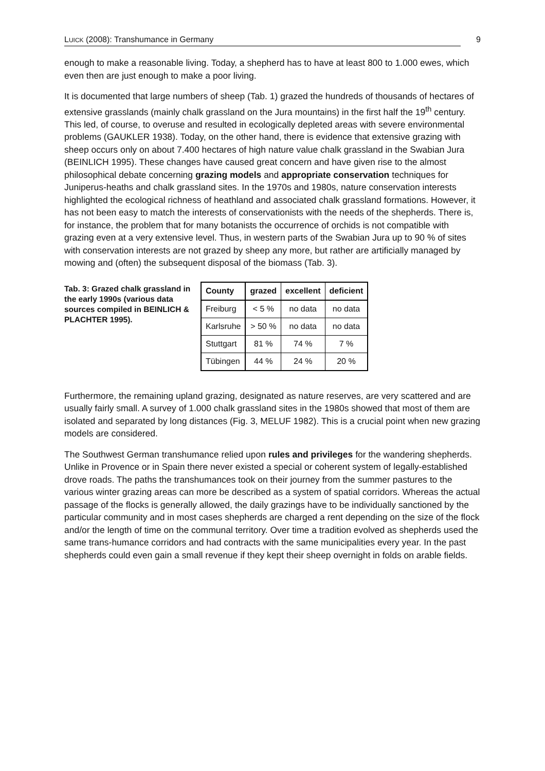LUICK (2008): Transhumance in Germany 9
enough to make a reasonable living. Today, a shepherd has to have at least 800 to 1.000 ewes, which even then are just enough to make a poor living.
It is documented that large numbers of sheep (Tab. 1) grazed the hundreds of thousands of hectares of extensive grasslands (mainly chalk grassland on the Jura mountains) in the first half the 19<sup>th</sup> century. This led, of course, to overuse and resulted in ecologically depleted areas with severe environmental problems (GAUKLER 1938). Today, on the other hand, there is evidence that extensive grazing with sheep occurs only on about 7.400 hectares of high nature value chalk grassland in the Swabian Jura (BEINLICH 1995). These changes have caused great concern and have given rise to the almost philosophical debate concerning grazing models and appropriate conservation techniques for Juniperus-heaths and chalk grassland sites. In the 1970s and 1980s, nature conservation interests highlighted the ecological richness of heathland and associated chalk grassland formations. However, it has not been easy to match the interests of conservationists with the needs of the shepherds. There is, for instance, the problem that for many botanists the occurrence of orchids is not compatible with grazing even at a very extensive level. Thus, in western parts of the Swabian Jura up to 90 % of sites with conservation interests are not grazed by sheep any more, but rather are artificially managed by mowing and (often) the subsequent disposal of the biomass (Tab. 3).
Tab. 3: Grazed chalk grassland in the early 1990s (various data sources compiled in BEINLICH & PLACHTER 1995).
| County | grazed | excellent | deficient |
| --- | --- | --- | --- |
| Freiburg | < 5 % | no data | no data |
| Karlsruhe | > 50 % | no data | no data |
| Stuttgart | 81 % | 74 % | 7 % |
| Tübingen | 44 % | 24 % | 20 % |
Furthermore, the remaining upland grazing, designated as nature reserves, are very scattered and are usually fairly small. A survey of 1.000 chalk grassland sites in the 1980s showed that most of them are isolated and separated by long distances (Fig. 3, MELUF 1982). This is a crucial point when new grazing models are considered.
The Southwest German transhumance relied upon rules and privileges for the wandering shepherds. Unlike in Provence or in Spain there never existed a special or coherent system of legally-established drove roads. The paths the transhumances took on their journey from the summer pastures to the various winter grazing areas can more be described as a system of spatial corridors. Whereas the actual passage of the flocks is generally allowed, the daily grazings have to be individually sanctioned by the particular community and in most cases shepherds are charged a rent depending on the size of the flock and/or the length of time on the communal territory. Over time a tradition evolved as shepherds used the same trans-humance corridors and had contracts with the same municipalities every year. In the past shepherds could even gain a small revenue if they kept their sheep overnight in folds on arable fields.